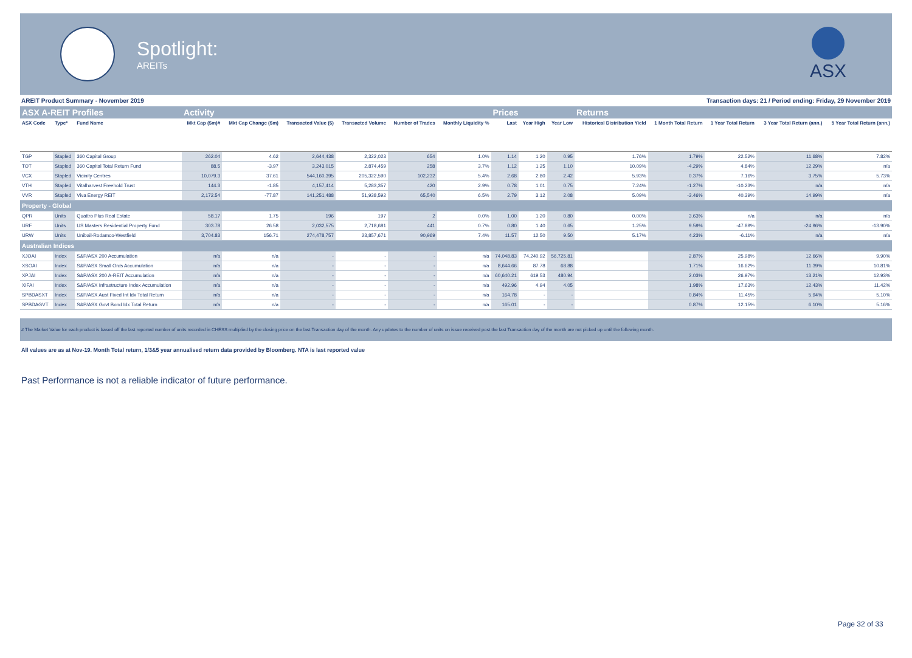Spotlight:
AREITs
ASX
AREIT Product Summary - November 2019 Transaction days: 21 / Period ending: Friday, 29 November 2019
| ASX A-REIT Profiles | | | Activity | | | | | | Prices | | | Returns | | | | |
| ASX Code | Type* | Fund Name | Mkt Cap ($m)# | Mkt Cap Change ($m) | Transacted Value ($) | Transacted Volume | Number of Trades | Monthly Liquidity % | Last | Year High | Year Low | Historical Distribution Yield | 1 Month Total Return | 1 Year Total Return | 3 Year Total Return (ann.) | 5 Year Total Return (ann.) |
| TGP | Stapled | 360 Capital Group | 262.04 | 4.62 | 2,644,438 | 2,322,023 | 654 | 1.0% | 1.14 | 1.20 | 0.95 | 1.76% | 1.79% | 22.52% | 11.68% | 7.82% |
| TOT | Stapled | 360 Capital Total Return Fund | 88.5 | -3.97 | 3,243,015 | 2,874,459 | 258 | 3.7% | 1.12 | 1.25 | 1.10 | 10.09% | -4.29% | 4.84% | 12.29% | n/a |
| VCX | Stapled | Vicinity Centres | 10,079.3 | 37.61 | 544,160,395 | 205,322,590 | 102,232 | 5.4% | 2.68 | 2.80 | 2.42 | 5.93% | 0.37% | 7.16% | 3.75% | 5.73% |
| VTH | Stapled | Vitalharvest Freehold Trust | 144.3 | -1.85 | 4,157,414 | 5,283,357 | 420 | 2.9% | 0.78 | 1.01 | 0.75 | 7.24% | -1.27% | -10.23% | n/a | n/a |
| VVR | Stapled | Viva Energy REIT | 2,172.54 | -77.87 | 141,251,488 | 51,938,592 | 65,540 | 6.5% | 2.79 | 3.12 | 2.08 | 5.09% | -3.46% | 40.39% | 14.99% | n/a |
| Property - Global | | | | | | | | | | | | | | | | |
| QPR | Units | Quattro Plus Real Estate | 58.17 | 1.75 | 196 | 197 | 2 | 0.0% | 1.00 | 1.20 | 0.80 | 0.00% | 3.63% | n/a | n/a | n/a |
| URF | Units | US Masters Residential Property Fund | 303.78 | 26.58 | 2,032,575 | 2,718,681 | 441 | 0.7% | 0.80 | 1.40 | 0.65 | 1.25% | 9.59% | -47.89% | -24.96% | -13.90% |
| URW | Units | Unibail-Rodamco-Westfield | 3,704.83 | 156.71 | 274,478,757 | 23,857,671 | 90,969 | 7.4% | 11.57 | 12.50 | 9.50 | 5.17% | 4.23% | -6.11% | n/a | n/a |
| Australian Indices | | | | | | | | | | | | | | | | |
| XJOAI | Index | S&P/ASX 200 Accumulation | n/a | n/a | - | - | - | n/a | 74,048.83 | 74,240.92 | 56,725.81 | | 2.87% | 25.98% | 12.66% | 9.90% |
| XSOAI | Index | S&P/ASX Small Ords Accumulation | n/a | n/a | - | - | - | n/a | 8,644.66 | 87.78 | 68.88 | | 1.71% | 16.62% | 11.39% | 10.81% |
| XPJAI | Index | S&P/ASX 200 A-REIT Accumulation | n/a | n/a | - | - | - | n/a | 60,640.21 | 619.53 | 480.94 | | 2.03% | 26.97% | 13.21% | 12.93% |
| XIFAI | Index | S&P/ASX Infrastructure Index Accumulation | n/a | n/a | - | - | - | n/a | 492.96 | 4.94 | 4.05 | | 1.98% | 17.63% | 12.43% | 11.42% |
| SPBDASXT | Index | S&P/ASX Aust Fixed Int Idx Total Return | n/a | n/a | - | - | - | n/a | 164.78 | - | - | | 0.84% | 11.45% | 5.94% | 5.10% |
| SPBDAGVT | Index | S&P/ASX Govt Bond Idx Total Return | n/a | n/a | - | - | - | n/a | 165.01 | - | - | | 0.87% | 12.15% | 6.10% | 5.16% |
# The Market Value for each product is based off the last reported number of units recorded in CHESS multiplied by the closing price on the last Transaction day of the month. Any updates to the number of units on issue received post the last Transaction day of the month are not picked up until the following month.
All values are as at Nov-19. Month Total return, 1/3&5 year annualised return data provided by Bloomberg. NTA is last reported value
Past Performance is not a reliable indicator of future performance.
Page 32 of 33